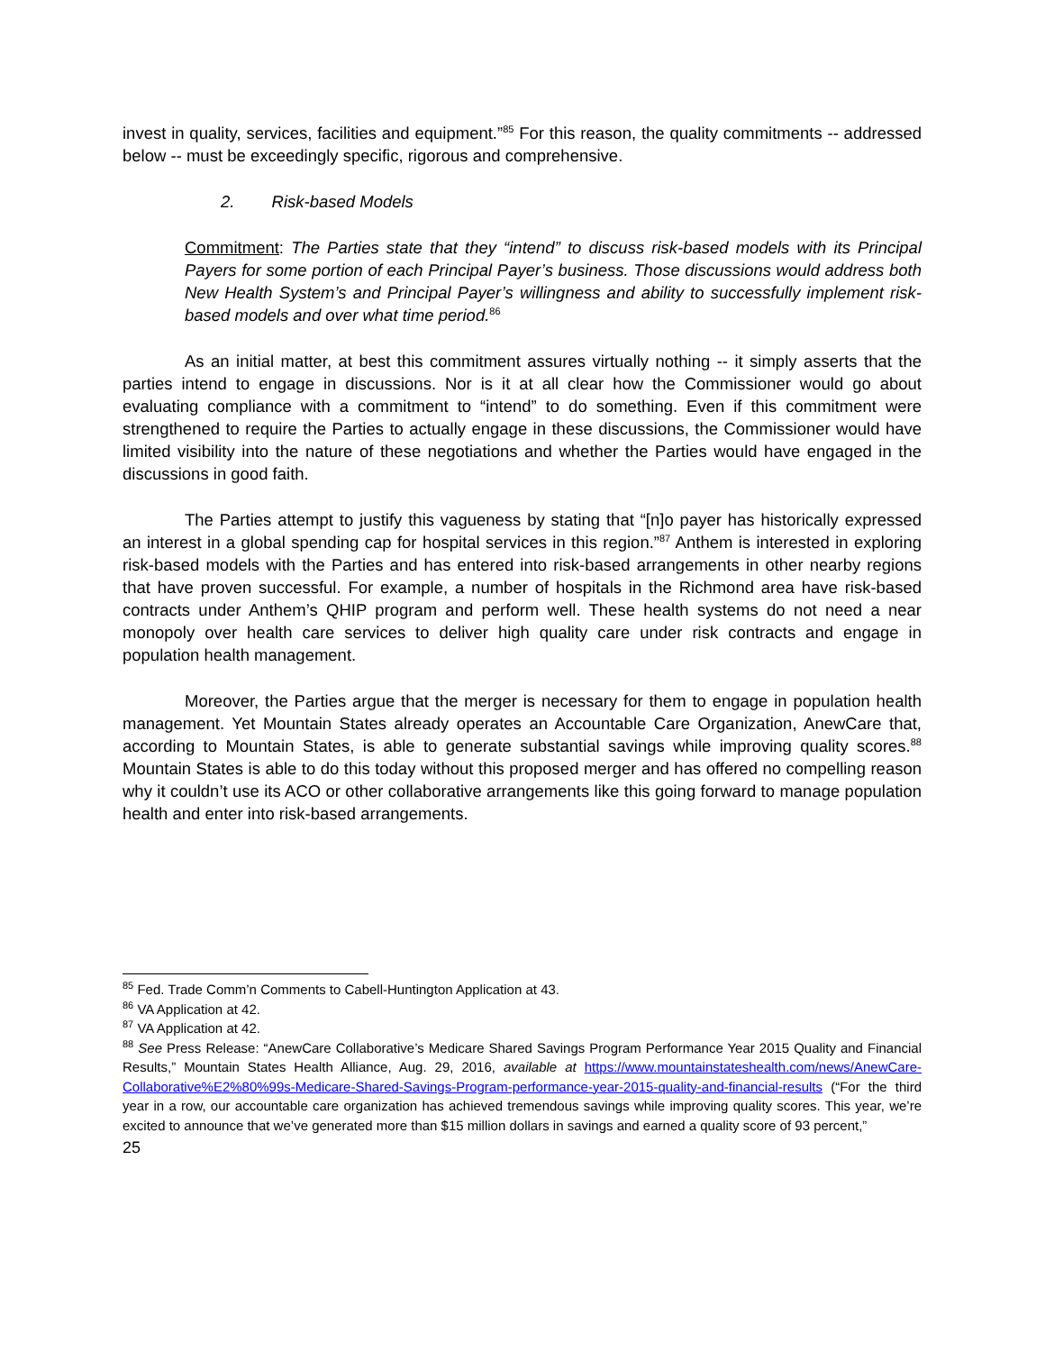invest in quality, services, facilities and equipment.”<sup>85</sup> For this reason, the quality commitments -- addressed below -- must be exceedingly specific, rigorous and comprehensive.
2. Risk-based Models
Commitment: The Parties state that they “intend” to discuss risk-based models with its Principal Payers for some portion of each Principal Payer’s business. Those discussions would address both New Health System’s and Principal Payer’s willingness and ability to successfully implement risk-based models and over what time period.<sup>86</sup>
As an initial matter, at best this commitment assures virtually nothing -- it simply asserts that the parties intend to engage in discussions. Nor is it at all clear how the Commissioner would go about evaluating compliance with a commitment to “intend” to do something. Even if this commitment were strengthened to require the Parties to actually engage in these discussions, the Commissioner would have limited visibility into the nature of these negotiations and whether the Parties would have engaged in the discussions in good faith.
The Parties attempt to justify this vagueness by stating that “[n]o payer has historically expressed an interest in a global spending cap for hospital services in this region.”<sup>87</sup> Anthem is interested in exploring risk-based models with the Parties and has entered into risk-based arrangements in other nearby regions that have proven successful. For example, a number of hospitals in the Richmond area have risk-based contracts under Anthem’s QHIP program and perform well. These health systems do not need a near monopoly over health care services to deliver high quality care under risk contracts and engage in population health management.
Moreover, the Parties argue that the merger is necessary for them to engage in population health management. Yet Mountain States already operates an Accountable Care Organization, AnewCare that, according to Mountain States, is able to generate substantial savings while improving quality scores.<sup>88</sup> Mountain States is able to do this today without this proposed merger and has offered no compelling reason why it couldn’t use its ACO or other collaborative arrangements like this going forward to manage population health and enter into risk-based arrangements.
<sup>85</sup> Fed. Trade Comm’n Comments to Cabell-Huntington Application at 43.
<sup>86</sup> VA Application at 42.
<sup>87</sup> VA Application at 42.
<sup>88</sup> See Press Release: “AnewCare Collaborative’s Medicare Shared Savings Program Performance Year 2015 Quality and Financial Results,” Mountain States Health Alliance, Aug. 29, 2016, available at https://www.mountainstateshealth.com/news/AnewCare-Collaborative%E2%80%99s-Medicare-Shared-Savings-Program-performance-year-2015-quality-and-financial-results (“For the third year in a row, our accountable care organization has achieved tremendous savings while improving quality scores. This year, we’re excited to announce that we’ve generated more than $15 million dollars in savings and earned a quality score of 93 percent,”
25